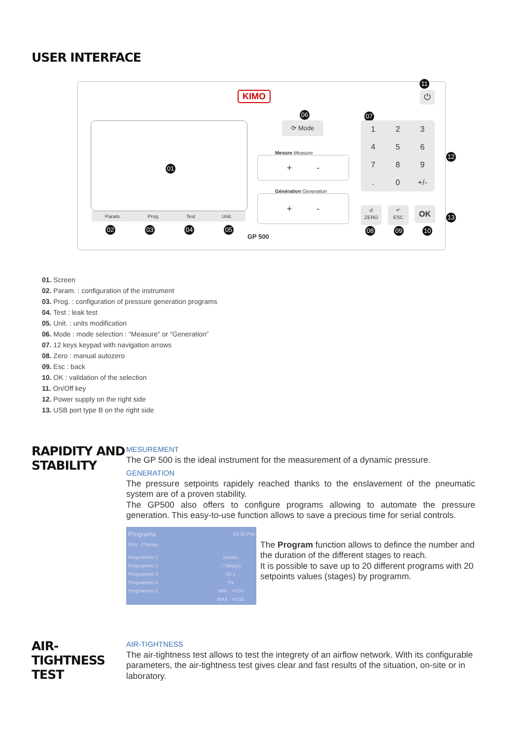USER INTERFACE
KIMO
01
Param. Prog. Test Unit.
02 03 04 05
06
⟳ Mode
Mesure Measure
+ -
Génération Generation
+ -
GP 500
07
123456789. 0 +/-
11
⏻
12
13
↺
ZERO
↶
ESC
OK
08 09 10
01. Screen
02. Param. : configuration of the instrument
03. Prog. : configuration of pressure generation programs
04. Test : leak test
05. Unit. : units modification
06. Mode : mode selection : “Measure” or “Generation”
07. 12 keys keypad with navigation arrows
08. Zero : manual autozero
09. Esc : back
10. OK : validation of the selection
11. On/Off key
12. Power supply on the right side
13. USB port type B on the right side
RAPIDITY AND
STABILITY
MESUREMENT
The GP 500 is the ideal instrument for the measurement of a dynamic pressure.
GENERATION
The pressure setpoints rapidely reached thanks to the enslavement of the pneumatic system are of a proven stability.
The GP500 also offers to configure programs allowing to automate the pressure generation. This easy-to-use function allows to save a precious time for serial controls.
Programs 03:30 PM
Run Change
Programme 1
Programme 2
Programme 3
Programme 4
Programme 5
Details
7 Step(s)
05 s
Pa
MIN : +0.00
MAX : +0.00
The Program function allows to defince the number and the duration of the different stages to reach.
It is possible to save up to 20 different programs with 20 setpoints values (stages) by programm.
AIR-TIGHTNESS
TEST
AIR-TIGHTNESS
The air-tightness test allows to test the integrety of an airflow network. With its configurable parameters, the air-tightness test gives clear and fast results of the situation, on-site or in laboratory.